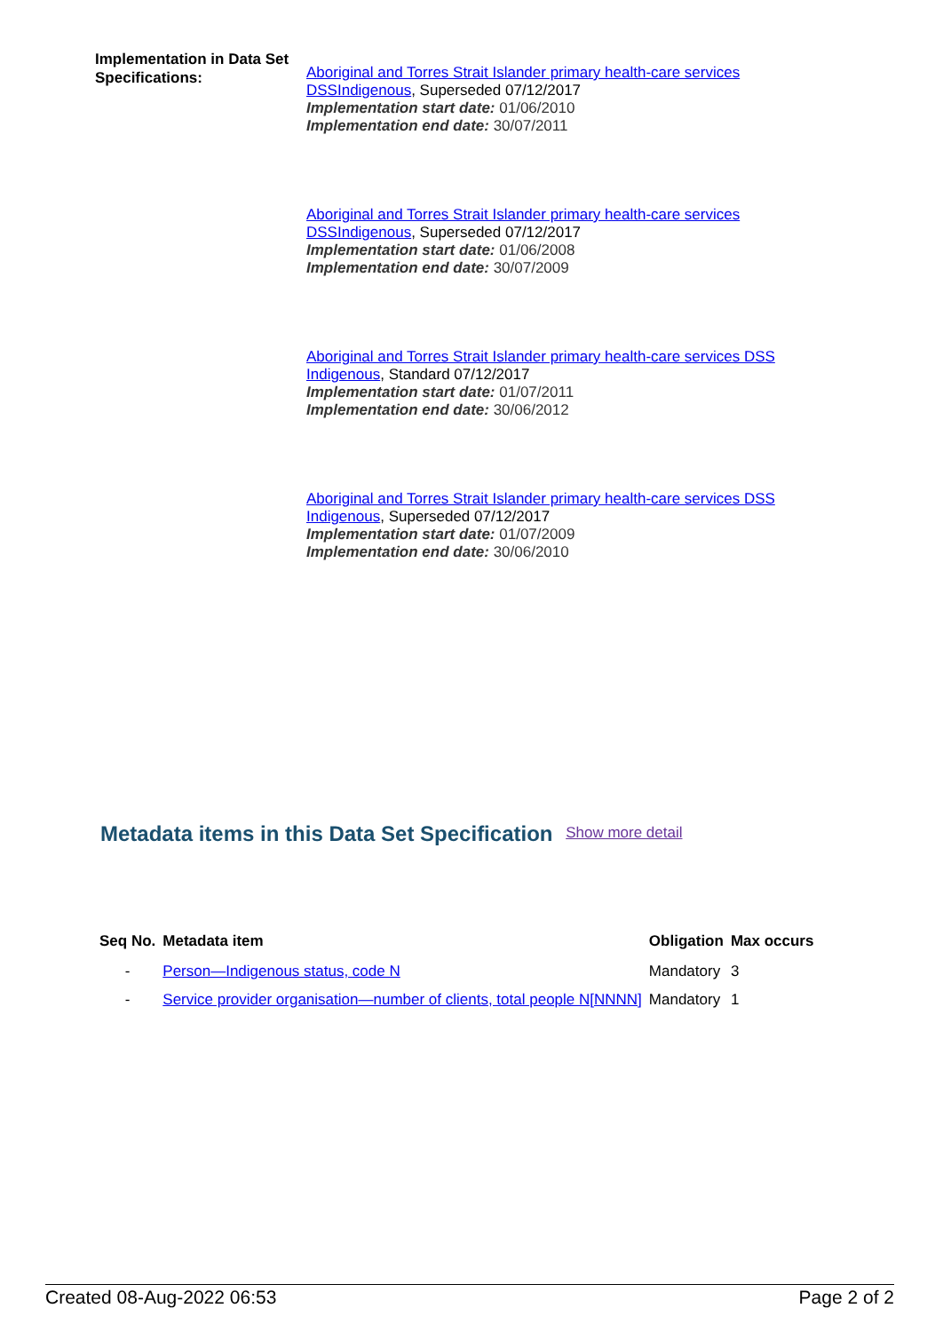Implementation in Data Set Specifications:
Aboriginal and Torres Strait Islander primary health-care services DSSIndigenous, Superseded 07/12/2017
Implementation start date: 01/06/2010
Implementation end date: 30/07/2011
Aboriginal and Torres Strait Islander primary health-care services DSSIndigenous, Superseded 07/12/2017
Implementation start date: 01/06/2008
Implementation end date: 30/07/2009
Aboriginal and Torres Strait Islander primary health-care services DSS Indigenous, Standard 07/12/2017
Implementation start date: 01/07/2011
Implementation end date: 30/06/2012
Aboriginal and Torres Strait Islander primary health-care services DSS Indigenous, Superseded 07/12/2017
Implementation start date: 01/07/2009
Implementation end date: 30/06/2010
Metadata items in this Data Set Specification Show more detail
| Seq No. | Metadata item | Obligation | Max occurs |
| --- | --- | --- | --- |
| - | Person—Indigenous status, code N | Mandatory | 3 |
| - | Service provider organisation—number of clients, total people N[NNNN] | Mandatory | 1 |
Created 08-Aug-2022 06:53 Page 2 of 2